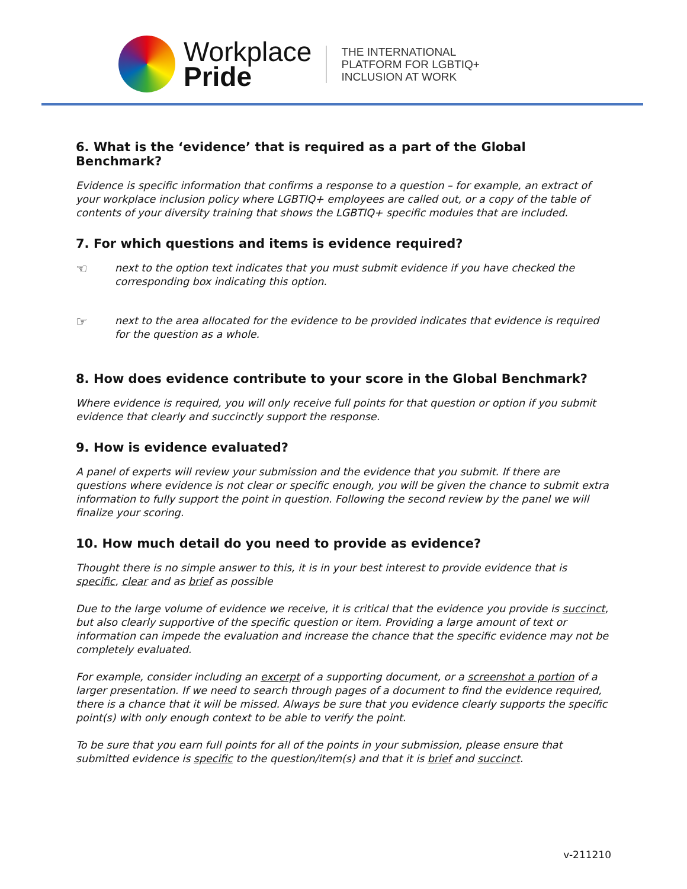Workplace
Pride
THE INTERNATIONAL
PLATFORM FOR LGBTIQ+
INCLUSION AT WORK
6. What is the ‘evidence’ that is required as a part of the Global Benchmark?
Evidence is specific information that confirms a response to a question – for example, an extract of your workplace inclusion policy where LGBTIQ+ employees are called out, or a copy of the table of contents of your diversity training that shows the LGBTIQ+ specific modules that are included.
7. For which questions and items is evidence required?
☜
next to the option text indicates that you must submit evidence if you have checked the corresponding box indicating this option.
☞
next to the area allocated for the evidence to be provided indicates that evidence is required for the question as a whole.
8. How does evidence contribute to your score in the Global Benchmark?
Where evidence is required, you will only receive full points for that question or option if you submit evidence that clearly and succinctly support the response.
9. How is evidence evaluated?
A panel of experts will review your submission and the evidence that you submit. If there are questions where evidence is not clear or specific enough, you will be given the chance to submit extra information to fully support the point in question. Following the second review by the panel we will finalize your scoring.
10. How much detail do you need to provide as evidence?
Thought there is no simple answer to this, it is in your best interest to provide evidence that is specific, clear and as brief as possible
Due to the large volume of evidence we receive, it is critical that the evidence you provide is succinct, but also clearly supportive of the specific question or item. Providing a large amount of text or information can impede the evaluation and increase the chance that the specific evidence may not be completely evaluated.
For example, consider including an excerpt of a supporting document, or a screenshot a portion of a larger presentation. If we need to search through pages of a document to find the evidence required, there is a chance that it will be missed. Always be sure that you evidence clearly supports the specific point(s) with only enough context to be able to verify the point.
To be sure that you earn full points for all of the points in your submission, please ensure that submitted evidence is specific to the question/item(s) and that it is brief and succinct.
v-211210